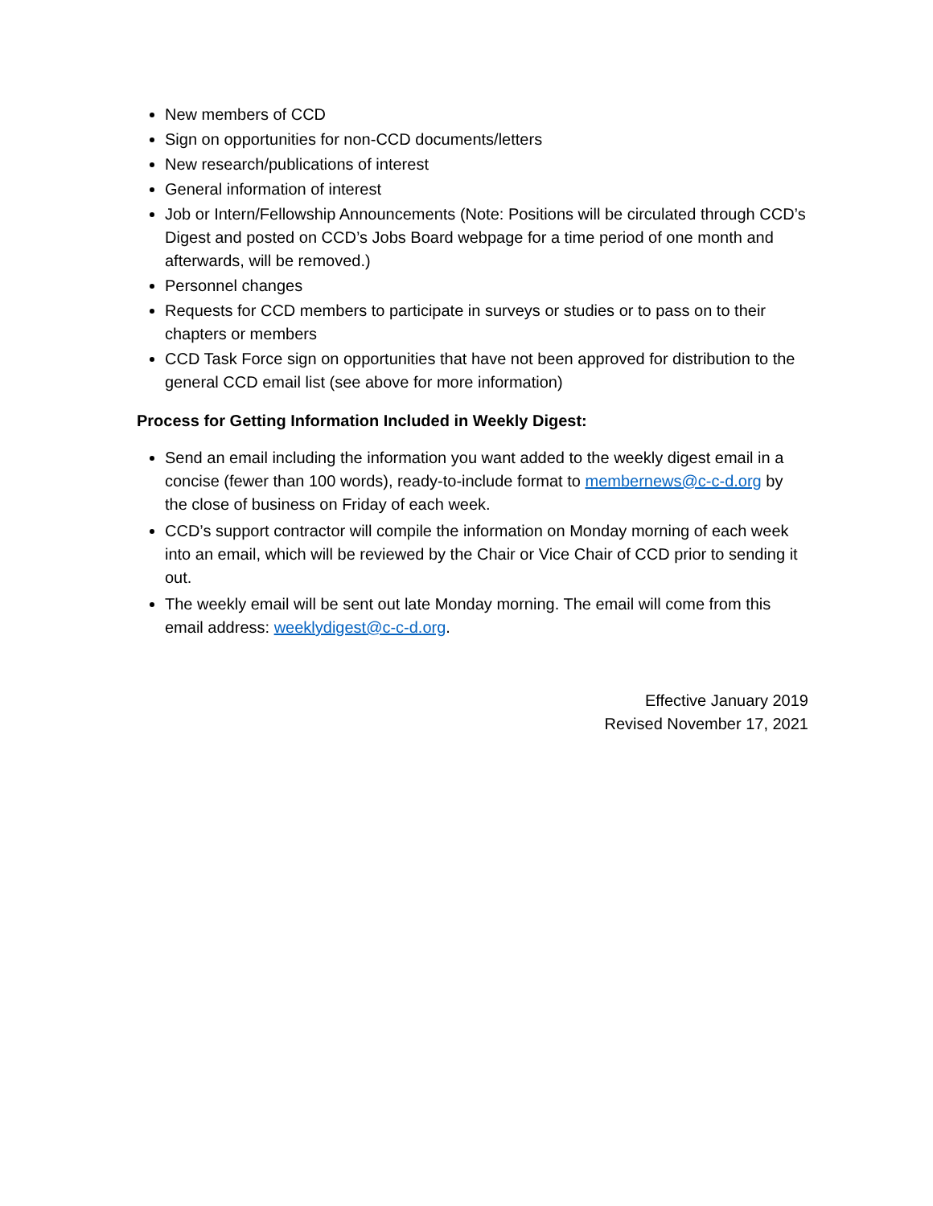New members of CCD
Sign on opportunities for non-CCD documents/letters
New research/publications of interest
General information of interest
Job or Intern/Fellowship Announcements (Note: Positions will be circulated through CCD’s Digest and posted on CCD’s Jobs Board webpage for a time period of one month and afterwards, will be removed.)
Personnel changes
Requests for CCD members to participate in surveys or studies or to pass on to their chapters or members
CCD Task Force sign on opportunities that have not been approved for distribution to the general CCD email list (see above for more information)
Process for Getting Information Included in Weekly Digest:
Send an email including the information you want added to the weekly digest email in a concise (fewer than 100 words), ready-to-include format to membernews@c-c-d.org by the close of business on Friday of each week.
CCD’s support contractor will compile the information on Monday morning of each week into an email, which will be reviewed by the Chair or Vice Chair of CCD prior to sending it out.
The weekly email will be sent out late Monday morning. The email will come from this email address: weeklydigest@c-c-d.org.
Effective January 2019
Revised November 17, 2021